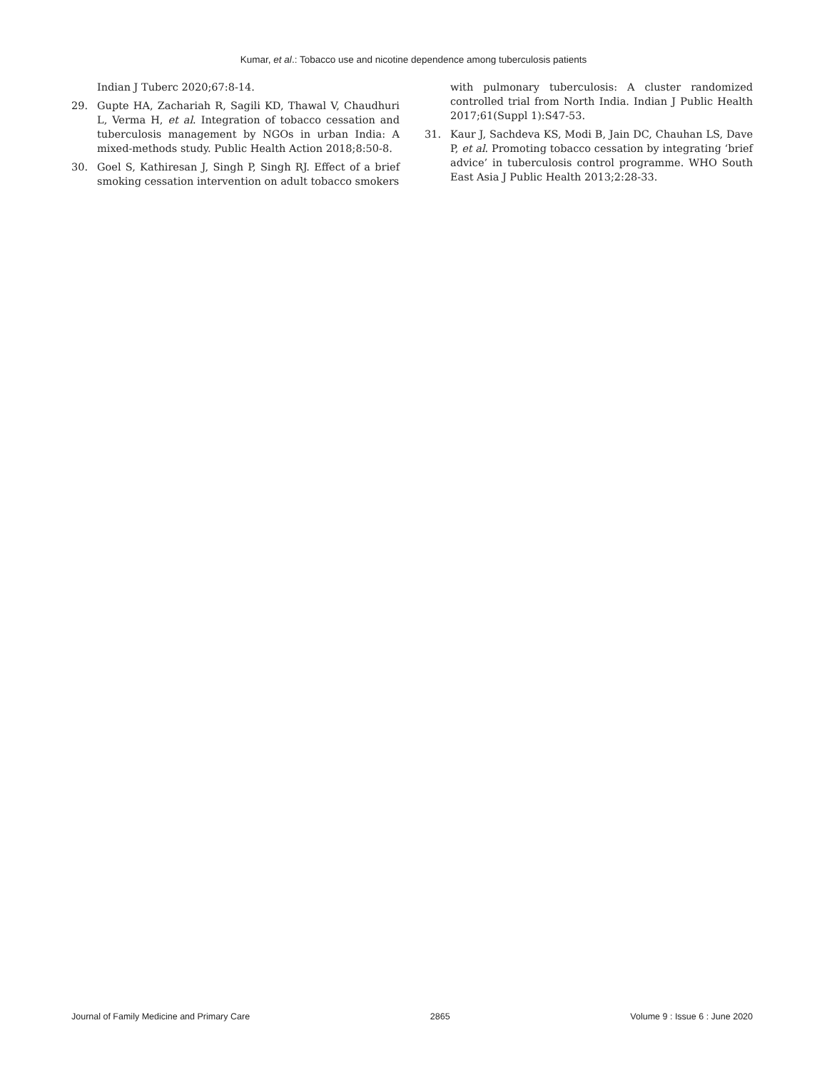Kumar, et al.: Tobacco use and nicotine dependence among tuberculosis patients
Indian J Tuberc 2020;67:8-14.
29. Gupte HA, Zachariah R, Sagili KD, Thawal V, Chaudhuri L, Verma H, et al. Integration of tobacco cessation and tuberculosis management by NGOs in urban India: A mixed-methods study. Public Health Action 2018;8:50-8.
30. Goel S, Kathiresan J, Singh P, Singh RJ. Effect of a brief smoking cessation intervention on adult tobacco smokers
with pulmonary tuberculosis: A cluster randomized controlled trial from North India. Indian J Public Health 2017;61(Suppl 1):S47-53.
31. Kaur J, Sachdeva KS, Modi B, Jain DC, Chauhan LS, Dave P, et al. Promoting tobacco cessation by integrating ‘brief advice’ in tuberculosis control programme. WHO South East Asia J Public Health 2013;2:28-33.
Journal of Family Medicine and Primary Care 2865 Volume 9 : Issue 6 : June 2020